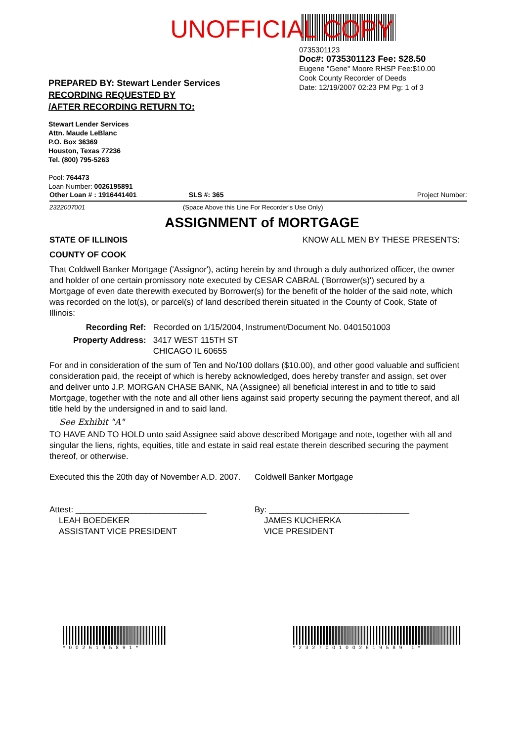UNOFFICIAL COPY
0735301123
Doc#: 0735301123 Fee: $28.50
Eugene "Gene" Moore RHSP Fee:$10.00
Cook County Recorder of Deeds
Date: 12/19/2007 02:23 PM Pg: 1 of 3
PREPARED BY: Stewart Lender Services
RECORDING REQUESTED BY
/AFTER RECORDING RETURN TO:
Stewart Lender Services
Attn. Maude LeBlanc
P.O. Box 36369
Houston, Texas 77236
Tel. (800) 795-5263
Pool: 764473
Loan Number: 0026195891
Other Loan # : 1916441401 SLS #: 365 Project Number:
2322007001 (Space Above this Line For Recorder's Use Only)
ASSIGNMENT of MORTGAGE
STATE OF ILLINOIS KNOW ALL MEN BY THESE PRESENTS:
COUNTY OF COOK
That Coldwell Banker Mortgage ('Assignor'), acting herein by and through a duly authorized officer, the owner and holder of one certain promissory note executed by CESAR CABRAL ('Borrower(s)') secured by a Mortgage of even date therewith executed by Borrower(s) for the benefit of the holder of the said note, which was recorded on the lot(s), or parcel(s) of land described therein situated in the County of Cook, State of Illinois:
| Recording Ref: | Recorded on 1/15/2004, Instrument/Document No. 0401501003 |
| Property Address: | 3417 WEST 115TH ST CHICAGO IL 60655 |
For and in consideration of the sum of Ten and No/100 dollars ($10.00), and other good valuable and sufficient consideration paid, the receipt of which is hereby acknowledged, does hereby transfer and assign, set over and deliver unto J.P. MORGAN CHASE BANK, NA (Assignee) all beneficial interest in and to title to said Mortgage, together with the note and all other liens against said property securing the payment thereof, and all title held by the undersigned in and to said land.
See Exhibit "A"
TO HAVE AND TO HOLD unto said Assignee said above described Mortgage and note, together with all and singular the liens, rights, equities, title and estate in said real estate therein described securing the payment thereof, or otherwise.
Executed this the 20th day of November A.D. 2007.
Attest: ____________________________
LEAH BOEDEKER
ASSISTANT VICE PRESIDENT
Coldwell Banker Mortgage
By: ______________________________
JAMES KUCHERKA
VICE PRESIDENT
*0026195891* *2327001002619589 1*